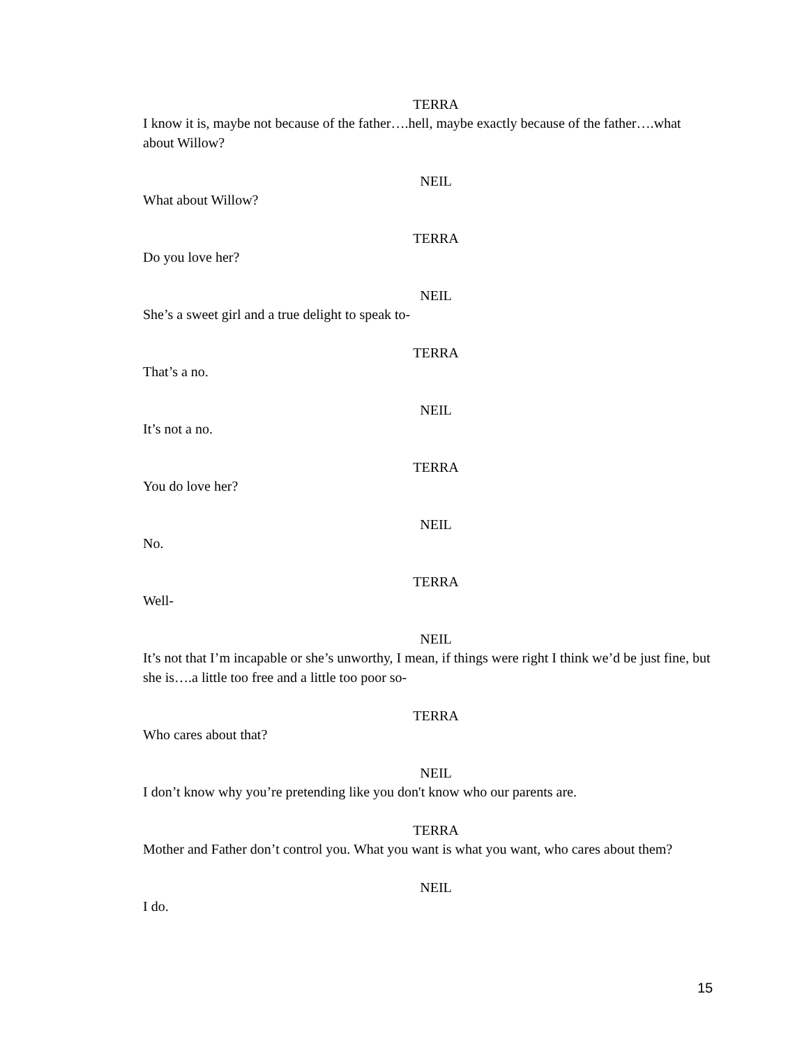TERRA
I know it is, maybe not because of the father….hell, maybe exactly because of the father….what about Willow?
NEIL
What about Willow?
TERRA
Do you love her?
NEIL
She’s a sweet girl and a true delight to speak to-
TERRA
That’s a no.
NEIL
It’s not a no.
TERRA
You do love her?
NEIL
No.
TERRA
Well-
NEIL
It’s not that I’m incapable or she’s unworthy, I mean, if things were right I think we’d be just fine, but she is….a little too free and a little too poor so-
TERRA
Who cares about that?
NEIL
I don’t know why you’re pretending like you don't know who our parents are.
TERRA
Mother and Father don’t control you. What you want is what you want, who cares about them?
NEIL
I do.
15